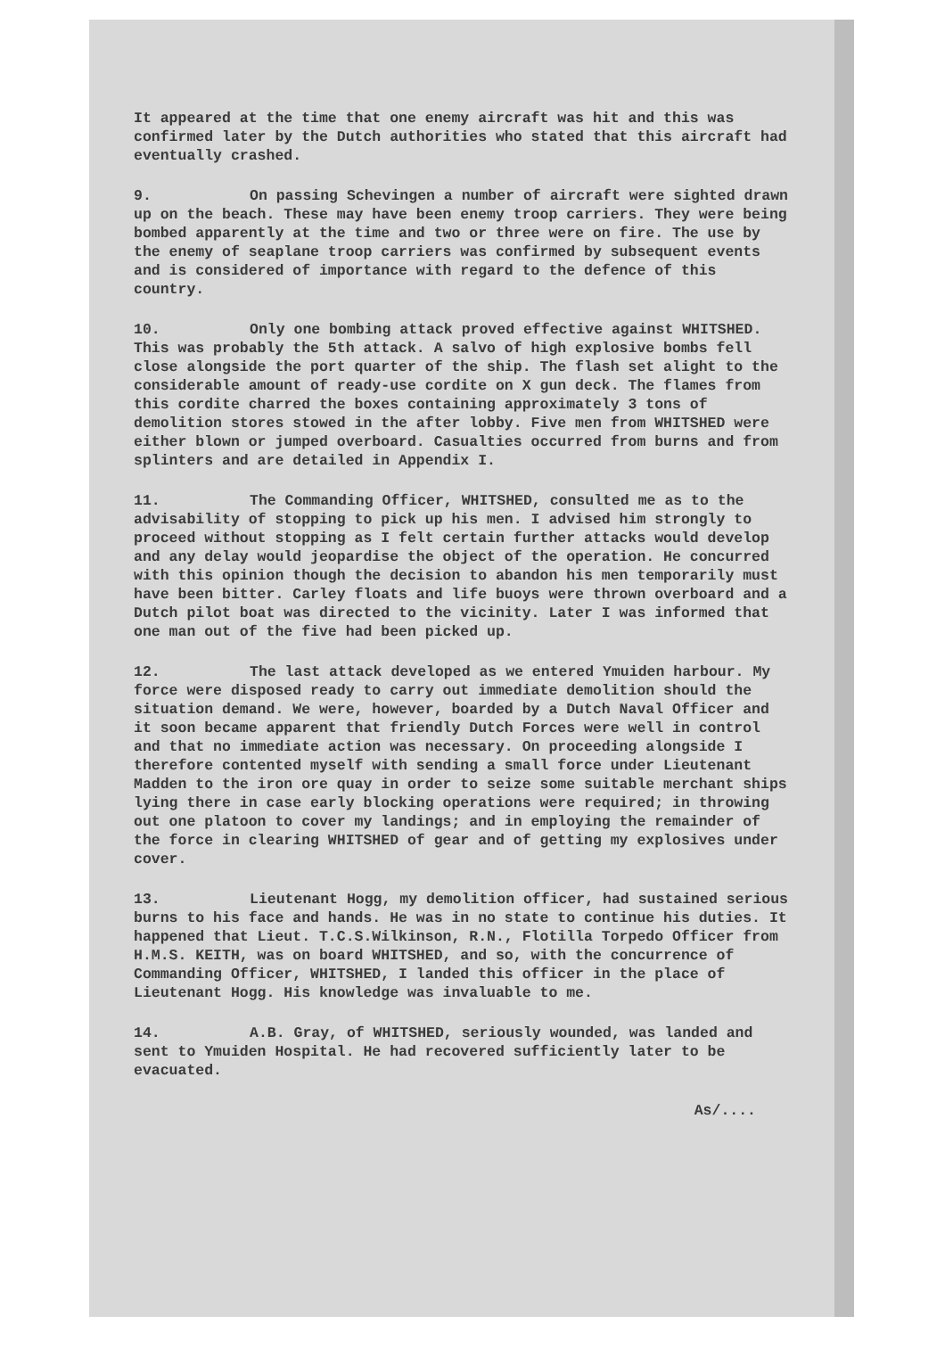It appeared at the time that one enemy aircraft was hit and this was confirmed later by the Dutch authorities who stated that this aircraft had eventually crashed.
9. On passing Schevingen a number of aircraft were sighted drawn up on the beach. These may have been enemy troop carriers. They were being bombed apparently at the time and two or three were on fire. The use by the enemy of seaplane troop carriers was confirmed by subsequent events and is considered of importance with regard to the defence of this country.
10. Only one bombing attack proved effective against WHITSHED. This was probably the 5th attack. A salvo of high explosive bombs fell close alongside the port quarter of the ship. The flash set alight to the considerable amount of ready-use cordite on X gun deck. The flames from this cordite charred the boxes containing approximately 3 tons of demolition stores stowed in the after lobby. Five men from WHITSHED were either blown or jumped overboard. Casualties occurred from burns and from splinters and are detailed in Appendix I.
11. The Commanding Officer, WHITSHED, consulted me as to the advisability of stopping to pick up his men. I advised him strongly to proceed without stopping as I felt certain further attacks would develop and any delay would jeopardise the object of the operation. He concurred with this opinion though the decision to abandon his men temporarily must have been bitter. Carley floats and life buoys were thrown overboard and a Dutch pilot boat was directed to the vicinity. Later I was informed that one man out of the five had been picked up.
12. The last attack developed as we entered Ymuiden harbour. My force were disposed ready to carry out immediate demolition should the situation demand. We were, however, boarded by a Dutch Naval Officer and it soon became apparent that friendly Dutch Forces were well in control and that no immediate action was necessary. On proceeding alongside I therefore contented myself with sending a small force under Lieutenant Madden to the iron ore quay in order to seize some suitable merchant ships lying there in case early blocking operations were required; in throwing out one platoon to cover my landings; and in employing the remainder of the force in clearing WHITSHED of gear and of getting my explosives under cover.
13. Lieutenant Hogg, my demolition officer, had sustained serious burns to his face and hands. He was in no state to continue his duties. It happened that Lieut. T.C.S.Wilkinson, R.N., Flotilla Torpedo Officer from H.M.S. KEITH, was on board WHITSHED, and so, with the concurrence of Commanding Officer, WHITSHED, I landed this officer in the place of Lieutenant Hogg. His knowledge was invaluable to me.
14. A.B. Gray, of WHITSHED, seriously wounded, was landed and sent to Ymuiden Hospital. He had recovered sufficiently later to be evacuated.
As/....